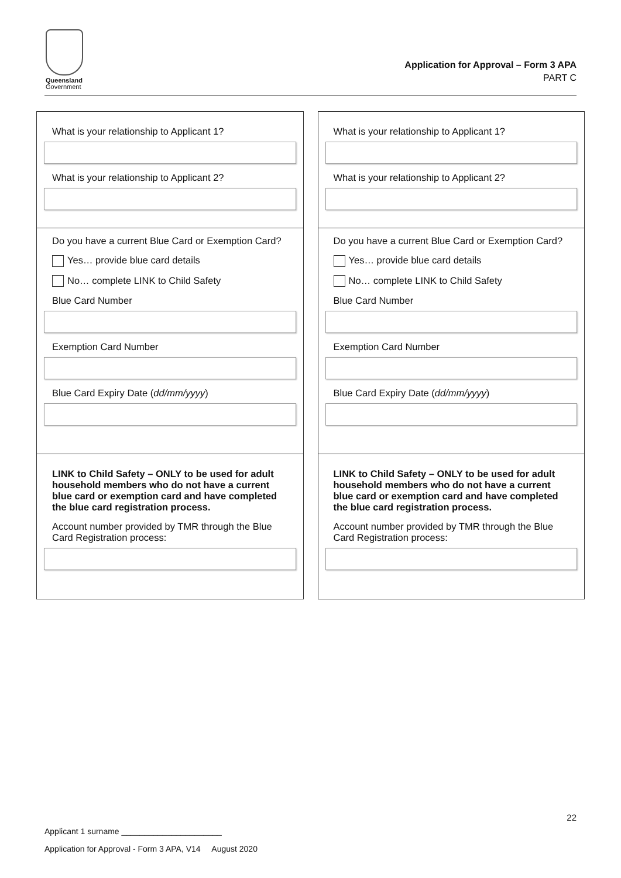Queensland
Government
Application for Approval – Form 3 APA
PART C
What is your relationship to Applicant 1?
What is your relationship to Applicant 2?
Do you have a current Blue Card or Exemption Card?
Yes… provide blue card details
No… complete LINK to Child Safety
Blue Card Number
Exemption Card Number
Blue Card Expiry Date (dd/mm/yyyy)
LINK to Child Safety – ONLY to be used for adult household members who do not have a current blue card or exemption card and have completed the blue card registration process.
Account number provided by TMR through the Blue Card Registration process:
What is your relationship to Applicant 1?
What is your relationship to Applicant 2?
Do you have a current Blue Card or Exemption Card?
Yes… provide blue card details
No… complete LINK to Child Safety
Blue Card Number
Exemption Card Number
Blue Card Expiry Date (dd/mm/yyyy)
LINK to Child Safety – ONLY to be used for adult household members who do not have a current blue card or exemption card and have completed the blue card registration process.
Account number provided by TMR through the Blue Card Registration process:
22
Applicant 1 surname ______________________
Application for Approval - Form 3 APA, V14 August 2020